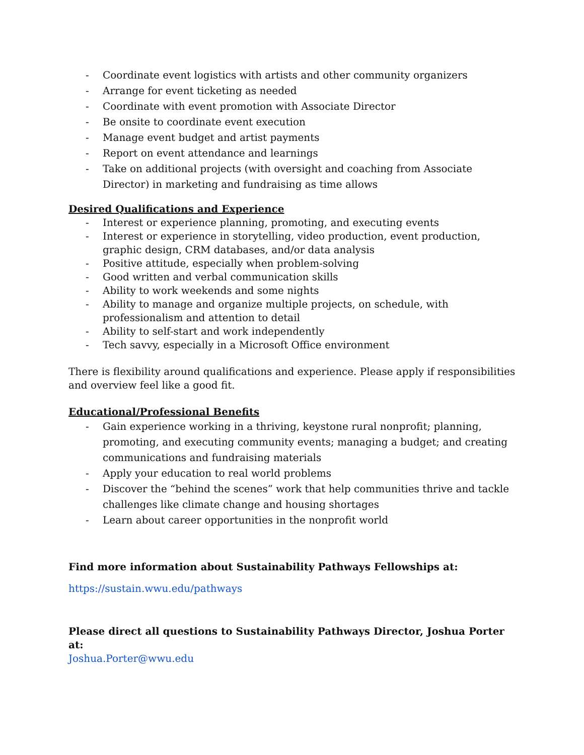- Coordinate event logistics with artists and other community organizers
- Arrange for event ticketing as needed
- Coordinate with event promotion with Associate Director
- Be onsite to coordinate event execution
- Manage event budget and artist payments
- Report on event attendance and learnings
- Take on additional projects (with oversight and coaching from Associate Director) in marketing and fundraising as time allows
Desired Qualifications and Experience
- Interest or experience planning, promoting, and executing events
- Interest or experience in storytelling, video production, event production, graphic design, CRM databases, and/or data analysis
- Positive attitude, especially when problem-solving
- Good written and verbal communication skills
- Ability to work weekends and some nights
- Ability to manage and organize multiple projects, on schedule, with professionalism and attention to detail
- Ability to self-start and work independently
- Tech savvy, especially in a Microsoft Office environment
There is flexibility around qualifications and experience. Please apply if responsibilities and overview feel like a good fit.
Educational/Professional Benefits
- Gain experience working in a thriving, keystone rural nonprofit; planning, promoting, and executing community events; managing a budget; and creating communications and fundraising materials
- Apply your education to real world problems
- Discover the “behind the scenes” work that help communities thrive and tackle challenges like climate change and housing shortages
- Learn about career opportunities in the nonprofit world
Find more information about Sustainability Pathways Fellowships at:
https://sustain.wwu.edu/pathways
Please direct all questions to Sustainability Pathways Director, Joshua Porter at:
Joshua.Porter@wwu.edu